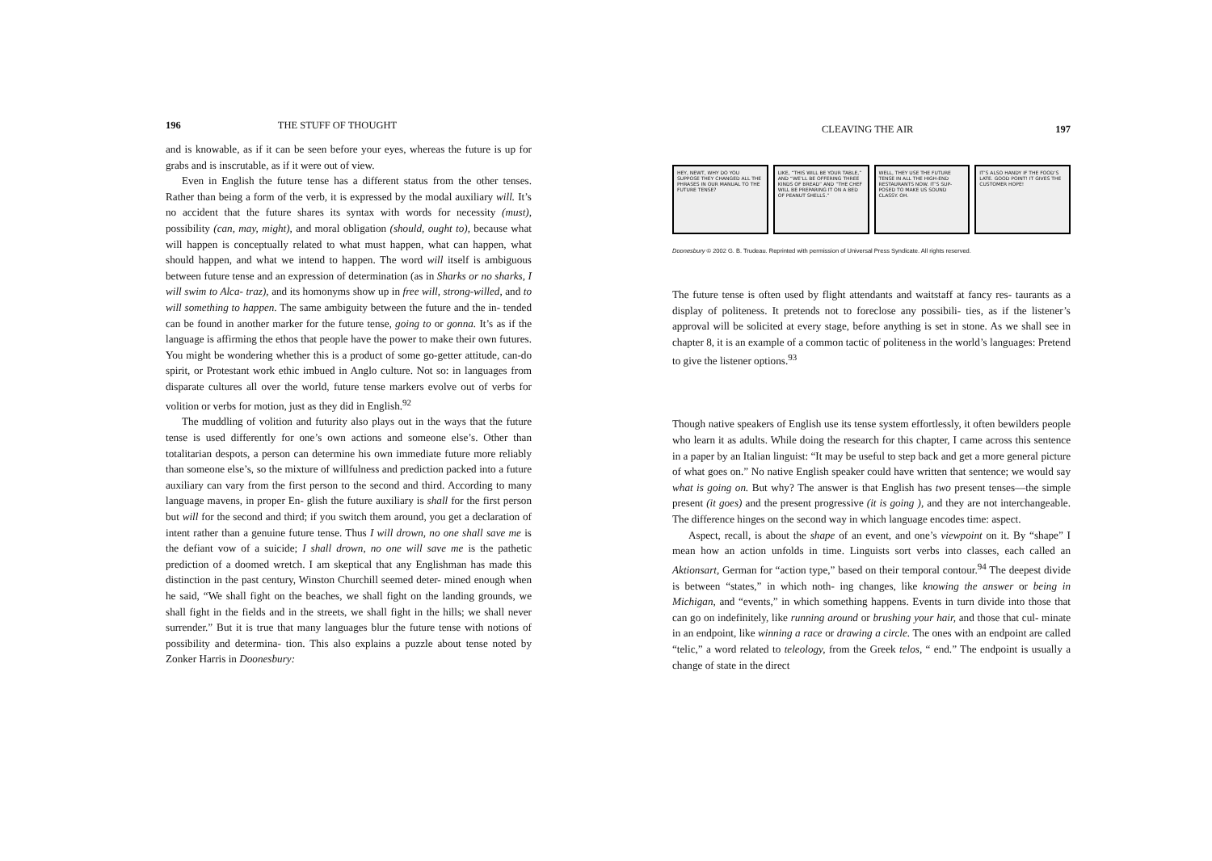196 THE STUFF OF THOUGHT
and is knowable, as if it can be seen before your eyes, whereas the future is up for grabs and is inscrutable, as if it were out of view.
Even in English the future tense has a different status from the other tenses. Rather than being a form of the verb, it is expressed by the modal auxiliary will. It’s no accident that the future shares its syntax with words for necessity (must), possibility (can, may, might), and moral obligation (should, ought to), because what will happen is conceptually related to what must happen, what can happen, what should happen, and what we intend to happen. The word will itself is ambiguous between future tense and an expression of determination (as in Sharks or no sharks, I will swim to Alca- traz), and its homonyms show up in free will, strong-willed, and to will something to happen. The same ambiguity between the future and the in- tended can be found in another marker for the future tense, going to or gonna. It’s as if the language is affirming the ethos that people have the power to make their own futures. You might be wondering whether this is a product of some go-getter attitude, can-do spirit, or Protestant work ethic imbued in Anglo culture. Not so: in languages from disparate cultures all over the world, future tense markers evolve out of verbs for volition or verbs for motion, just as they did in English.<sup>92</sup>
The muddling of volition and futurity also plays out in the ways that the future tense is used differently for one’s own actions and someone else’s. Other than totalitarian despots, a person can determine his own immediate future more reliably than someone else’s, so the mixture of willfulness and prediction packed into a future auxiliary can vary from the first person to the second and third. According to many language mavens, in proper En- glish the future auxiliary is shall for the first person but will for the second and third; if you switch them around, you get a declaration of intent rather than a genuine future tense. Thus I will drown, no one shall save me is the defiant vow of a suicide; I shall drown, no one will save me is the pathetic prediction of a doomed wretch. I am skeptical that any Englishman has made this distinction in the past century, Winston Churchill seemed deter- mined enough when he said, “We shall fight on the beaches, we shall fight on the landing grounds, we shall fight in the fields and in the streets, we shall fight in the hills; we shall never surrender.” But it is true that many languages blur the future tense with notions of possibility and determina- tion. This also explains a puzzle about tense noted by Zonker Harris in Doonesbury:
CLEAVING THE AIR 197
HEY, NEWT, WHY DO YOU SUPPOSE THEY CHANGED ALL THE PHRASES IN OUR MANUAL TO THE FUTURE TENSE?
LIKE, “THIS WILL BE YOUR TABLE,” AND “WE’LL BE OFFERING THREE KINDS OF BREAD” AND “THE CHEF WILL BE PREPARING IT ON A BED OF PEANUT SHELLS.”
WELL, THEY USE THE FUTURE TENSE IN ALL THE HIGH-END RESTAURANTS NOW. IT’S SUP- POSED TO MAKE US SOUND CLASSY. OH.
IT’S ALSO HANDY IF THE FOOD’S LATE. GOOD POINT! IT GIVES THE CUSTOMER HOPE!
Doonesbury © 2002 G. B. Trudeau. Reprinted with permission of Universal Press Syndicate. All rights reserved.
The future tense is often used by flight attendants and waitstaff at fancy res- taurants as a display of politeness. It pretends not to foreclose any possibili- ties, as if the listener’s approval will be solicited at every stage, before anything is set in stone. As we shall see in chapter 8, it is an example of a common tactic of politeness in the world’s languages: Pretend to give the listener options.<sup>93</sup>
Though native speakers of English use its tense system effortlessly, it often bewilders people who learn it as adults. While doing the research for this chapter, I came across this sentence in a paper by an Italian linguist: “It may be useful to step back and get a more general picture of what goes on.” No native English speaker could have written that sentence; we would say what is going on. But why? The answer is that English has two present tenses—the simple present (it goes) and the present progressive (it is going ), and they are not interchangeable. The difference hinges on the second way in which language encodes time: aspect.
Aspect, recall, is about the shape of an event, and one’s viewpoint on it. By “shape” I mean how an action unfolds in time. Linguists sort verbs into classes, each called an Aktionsart, German for “action type,” based on their temporal contour.<sup>94</sup> The deepest divide is between “states,” in which noth- ing changes, like knowing the answer or being in Michigan, and “events,” in which something happens. Events in turn divide into those that can go on indefinitely, like running around or brushing your hair, and those that cul- minate in an endpoint, like winning a race or drawing a circle. The ones with an endpoint are called “telic,” a word related to teleology, from the Greek telos, “ end.” The endpoint is usually a change of state in the direct